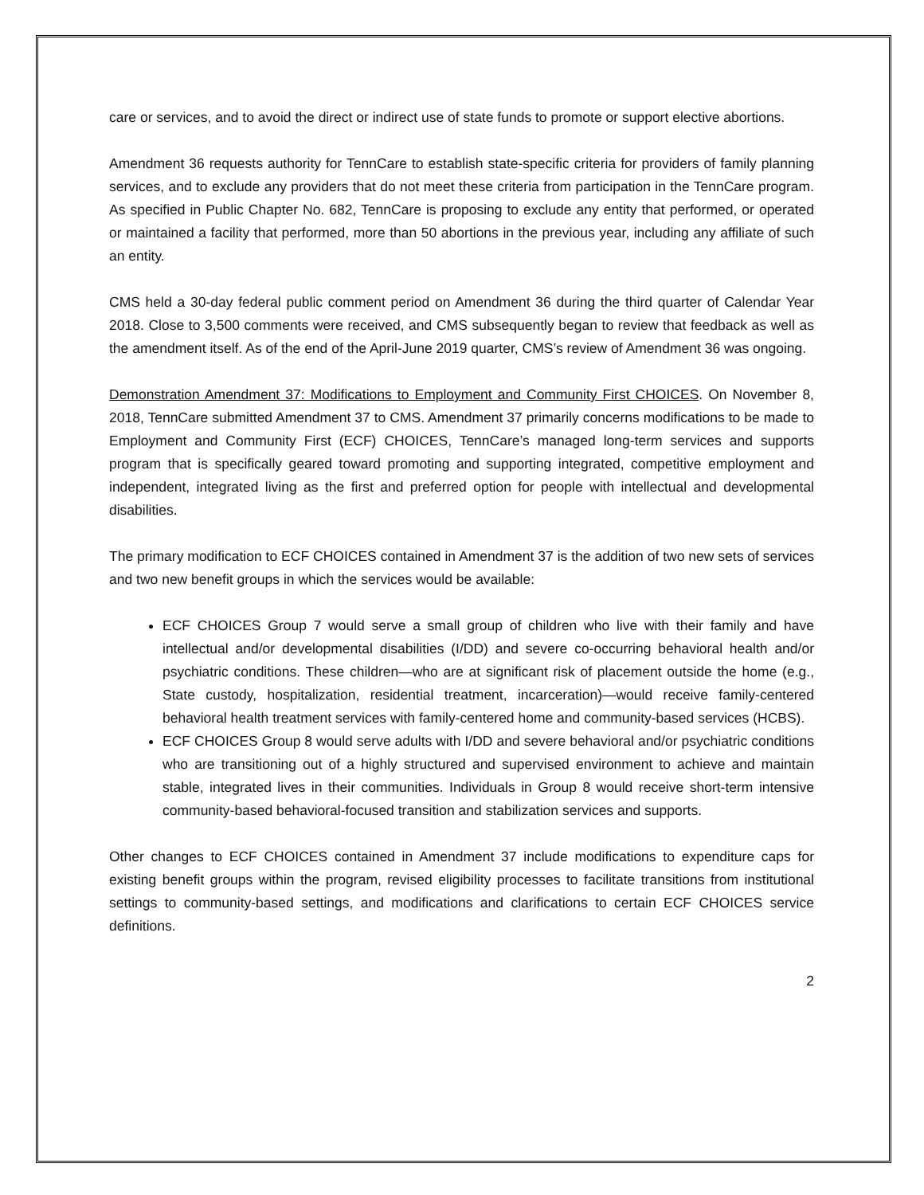care or services, and to avoid the direct or indirect use of state funds to promote or support elective abortions.
Amendment 36 requests authority for TennCare to establish state-specific criteria for providers of family planning services, and to exclude any providers that do not meet these criteria from participation in the TennCare program. As specified in Public Chapter No. 682, TennCare is proposing to exclude any entity that performed, or operated or maintained a facility that performed, more than 50 abortions in the previous year, including any affiliate of such an entity.
CMS held a 30-day federal public comment period on Amendment 36 during the third quarter of Calendar Year 2018. Close to 3,500 comments were received, and CMS subsequently began to review that feedback as well as the amendment itself. As of the end of the April-June 2019 quarter, CMS’s review of Amendment 36 was ongoing.
Demonstration Amendment 37: Modifications to Employment and Community First CHOICES. On November 8, 2018, TennCare submitted Amendment 37 to CMS. Amendment 37 primarily concerns modifications to be made to Employment and Community First (ECF) CHOICES, TennCare’s managed long-term services and supports program that is specifically geared toward promoting and supporting integrated, competitive employment and independent, integrated living as the first and preferred option for people with intellectual and developmental disabilities.
The primary modification to ECF CHOICES contained in Amendment 37 is the addition of two new sets of services and two new benefit groups in which the services would be available:
ECF CHOICES Group 7 would serve a small group of children who live with their family and have intellectual and/or developmental disabilities (I/DD) and severe co-occurring behavioral health and/or psychiatric conditions. These children—who are at significant risk of placement outside the home (e.g., State custody, hospitalization, residential treatment, incarceration)—would receive family-centered behavioral health treatment services with family-centered home and community-based services (HCBS).
ECF CHOICES Group 8 would serve adults with I/DD and severe behavioral and/or psychiatric conditions who are transitioning out of a highly structured and supervised environment to achieve and maintain stable, integrated lives in their communities. Individuals in Group 8 would receive short-term intensive community-based behavioral-focused transition and stabilization services and supports.
Other changes to ECF CHOICES contained in Amendment 37 include modifications to expenditure caps for existing benefit groups within the program, revised eligibility processes to facilitate transitions from institutional settings to community-based settings, and modifications and clarifications to certain ECF CHOICES service definitions.
2